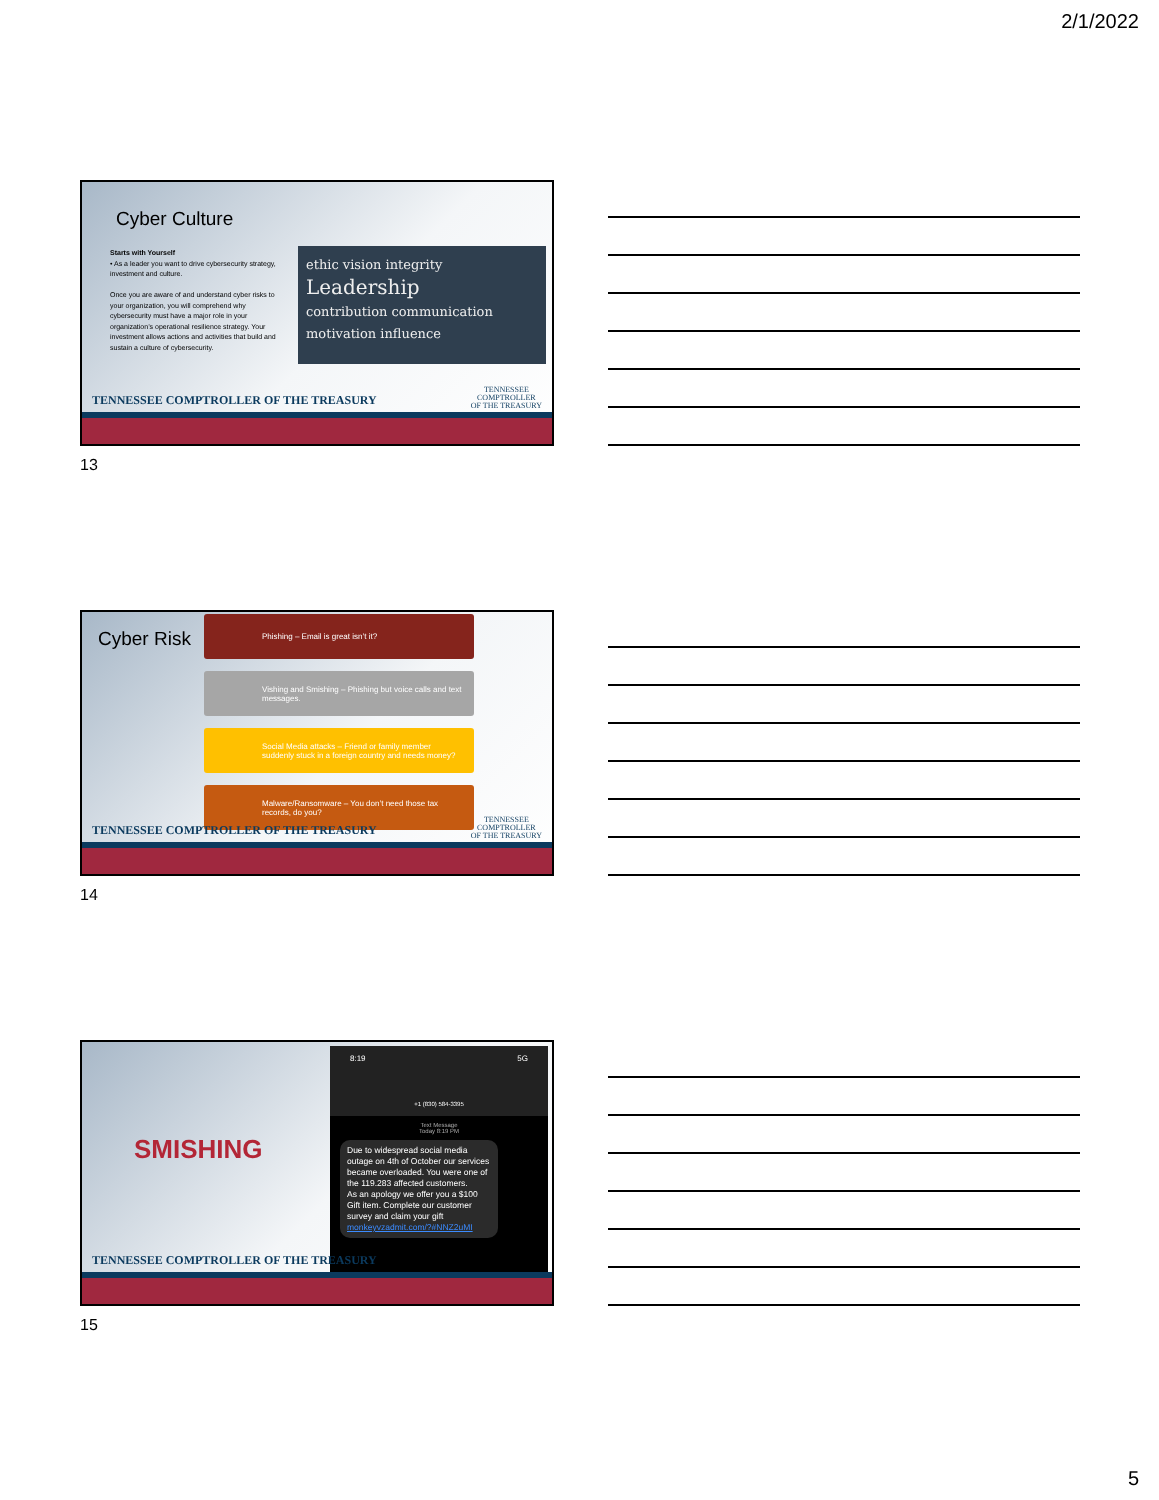2/1/2022
Cyber Culture
Starts with Yourself
• As a leader you want to drive cybersecurity strategy, investment and culture.
Once you are aware of and understand cyber risks to your organization, you will comprehend why cybersecurity must have a major role in your organization’s operational resilience strategy. Your investment allows actions and activities that build and sustain a culture of cybersecurity.
ethic vision integrity
Leadership
contribution communication
motivation influence
TENNESSEE COMPTROLLER OF THE TREASURY
TENNESSEE
COMPTROLLER
OF THE TREASURY
13
Cyber Risk
Phishing – Email is great isn’t it?
Vishing and Smishing – Phishing but voice calls and text messages.
Social Media attacks – Friend or family member suddenly stuck in a foreign country and needs money?
Malware/Ransomware – You don’t need those tax records, do you?
TENNESSEE COMPTROLLER OF THE TREASURY
TENNESSEE
COMPTROLLER
OF THE TREASURY
14
SMISHING
8:19 5G
+1 (830) 584-3395
Text Message
Today 8:19 PM
Due to widespread social media outage on 4th of October our services became overloaded. You were one of the 119.283 affected customers.
As an apology we offer you a $100 Gift item. Complete our customer survey and claim your gift monkeyvzadmit.com/?#NNZ2uMI
TENNESSEE COMPTROLLER OF THE TREASURY
15
5